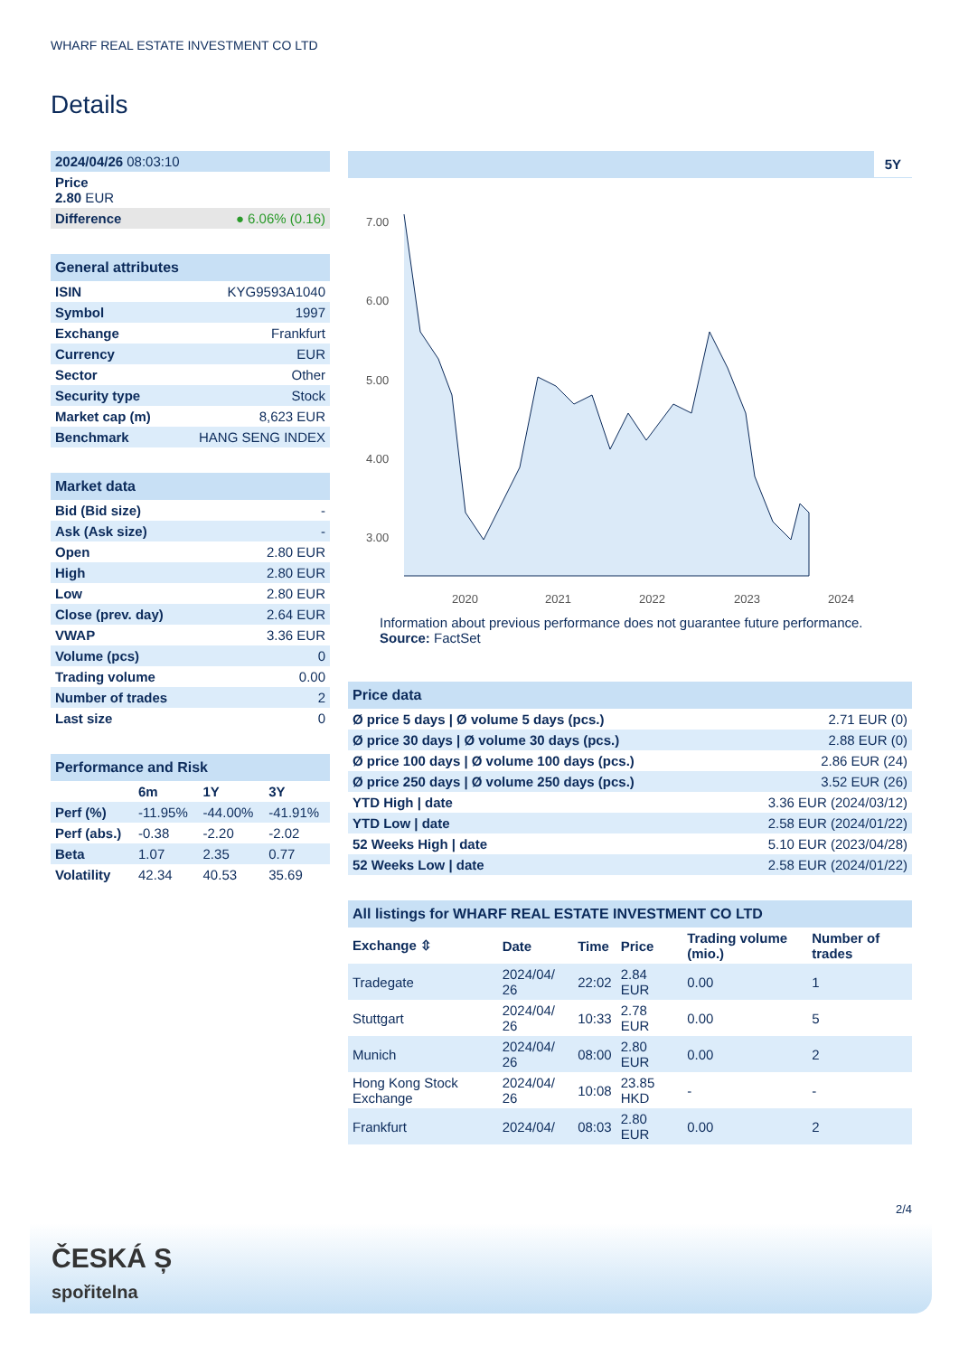WHARF REAL ESTATE INVESTMENT CO LTD
Details
| 2024/04/26 08:03:10 |
| Price 2.80 EUR |
| Difference ● 6.06% (0.16) |
General attributes
| ISIN | KYG9593A1040 |
| Symbol | 1997 |
| Exchange | Frankfurt |
| Currency | EUR |
| Sector | Other |
| Security type | Stock |
| Market cap (m) | 8,623 EUR |
| Benchmark | HANG SENG INDEX |
Market data
| Bid (Bid size) | - |
| Ask (Ask size) | - |
| Open | 2.80 EUR |
| High | 2.80 EUR |
| Low | 2.80 EUR |
| Close (prev. day) | 2.64 EUR |
| VWAP | 3.36 EUR |
| Volume (pcs) | 0 |
| Trading volume | 0.00 |
| Number of trades | 2 |
| Last size | 0 |
Performance and Risk
| | 6m | 1Y | 3Y |
| --- | --- | --- | --- |
| Perf (%) | -11.95% | -44.00% | -41.91% |
| Perf (abs.) | -0.38 | -2.20 | -2.02 |
| Beta | 1.07 | 2.35 | 0.77 |
| Volatility | 42.34 | 40.53 | 35.69 |
5Y
7.00
6.00
5.00
4.00
3.00
2020
2021
2022
2023
2024
Information about previous performance does not guarantee future performance.
Source: FactSet
Price data
| Ø price 5 days / Ø volume 5 days (pcs.) | 2.71 EUR (0) |
| Ø price 30 days / Ø volume 30 days (pcs.) | 2.88 EUR (0) |
| Ø price 100 days / Ø volume 100 days (pcs.) | 2.86 EUR (24) |
| Ø price 250 days / Ø volume 250 days (pcs.) | 3.52 EUR (26) |
| YTD High / date | 3.36 EUR (2024/03/12) |
| YTD Low / date | 2.58 EUR (2024/01/22) |
| 52 Weeks High / date | 5.10 EUR (2023/04/28) |
| 52 Weeks Low / date | 2.58 EUR (2024/01/22) |
All listings for WHARF REAL ESTATE INVESTMENT CO LTD
| Exchange ⇳ | Date | Time | Price | Trading volume (mio.) | Number of trades |
| --- | --- | --- | --- | --- | --- |
| Tradegate | 2024/04/ 26 | 22:02 | 2.84 EUR | 0.00 | 1 |
| Stuttgart | 2024/04/ 26 | 10:33 | 2.78 EUR | 0.00 | 5 |
| Munich | 2024/04/ 26 | 08:00 | 2.80 EUR | 0.00 | 2 |
| Hong Kong Stock Exchange | 2024/04/ 26 | 10:08 | 23.85 HKD | - | - |
| Frankfurt | 2024/04/ | 08:03 | 2.80 EUR | 0.00 | 2 |
2/4
ČESKÁ Ș
spořitelna